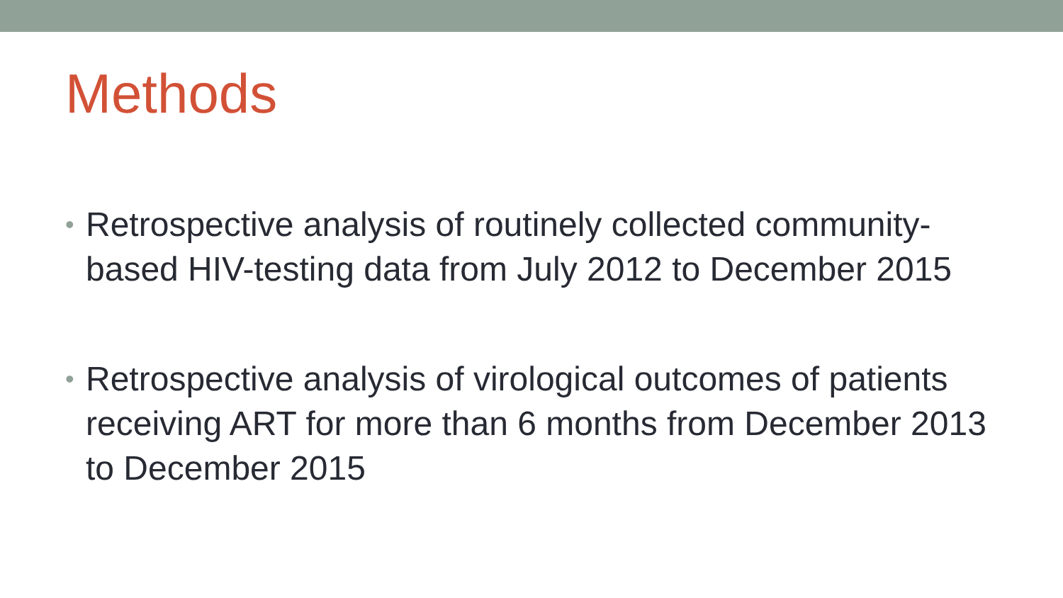Methods
• Retrospective analysis of routinely collected community-based HIV-testing data from July 2012 to December 2015
• Retrospective analysis of virological outcomes of patients receiving ART for more than 6 months from December 2013 to December 2015